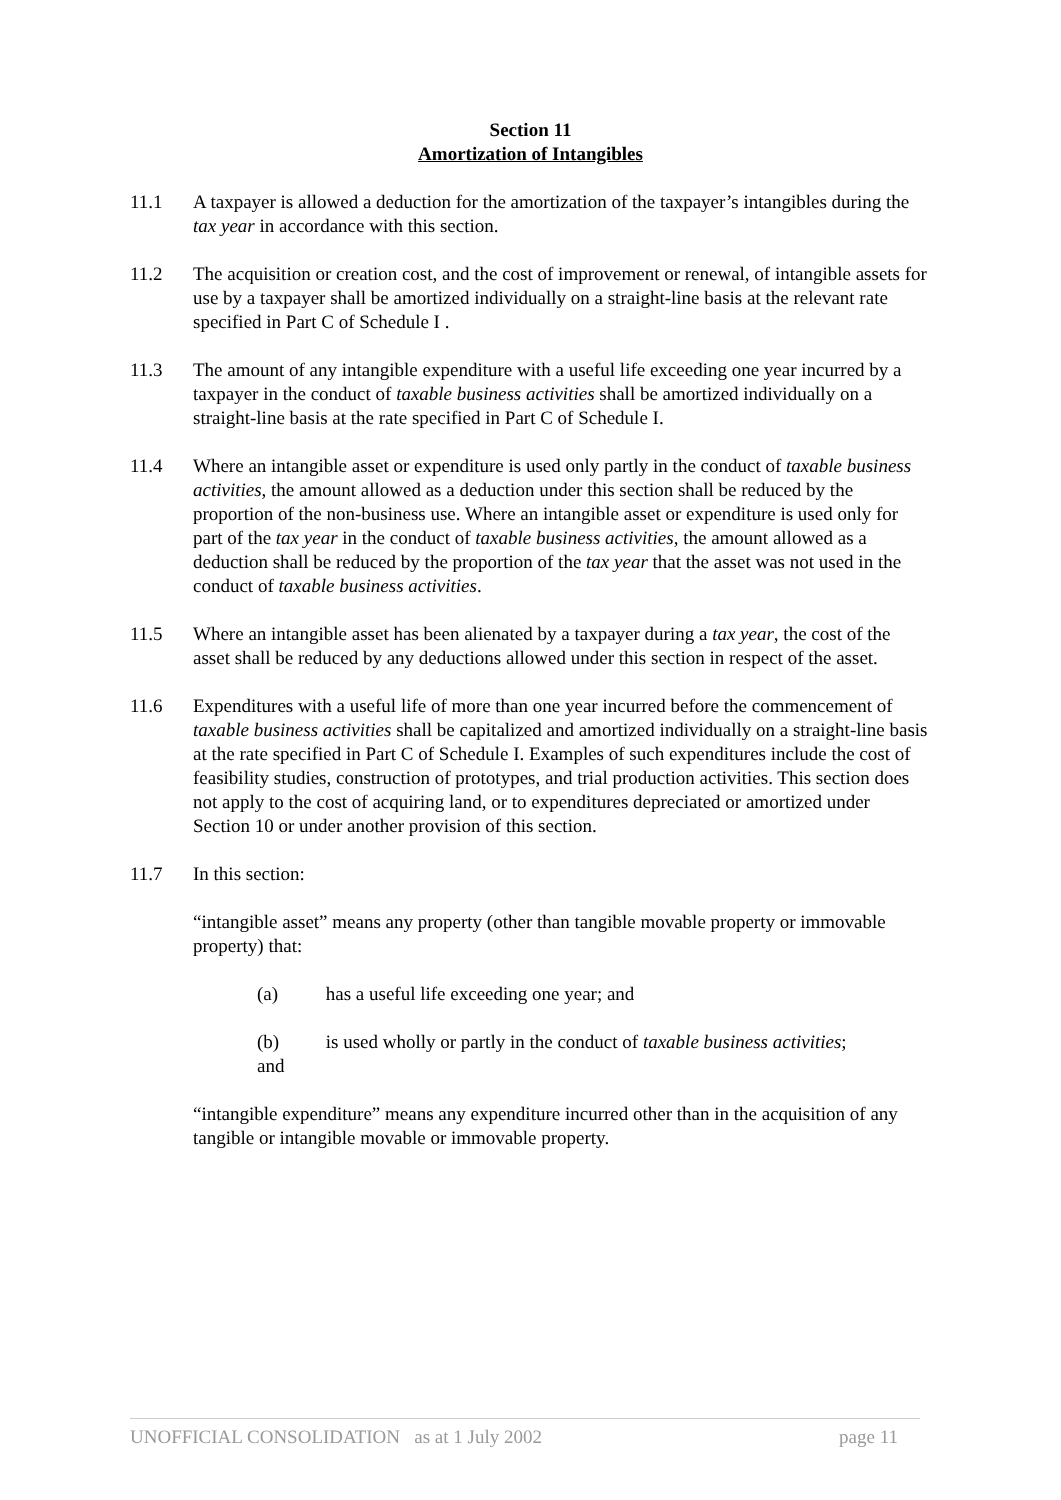Section 11
Amortization of Intangibles
11.1 A taxpayer is allowed a deduction for the amortization of the taxpayer’s intangibles during the tax year in accordance with this section.
11.2 The acquisition or creation cost, and the cost of improvement or renewal, of intangible assets for use by a taxpayer shall be amortized individually on a straight-line basis at the relevant rate specified in Part C of Schedule I .
11.3 The amount of any intangible expenditure with a useful life exceeding one year incurred by a taxpayer in the conduct of taxable business activities shall be amortized individually on a straight-line basis at the rate specified in Part C of Schedule I.
11.4 Where an intangible asset or expenditure is used only partly in the conduct of taxable business activities, the amount allowed as a deduction under this section shall be reduced by the proportion of the non-business use. Where an intangible asset or expenditure is used only for part of the tax year in the conduct of taxable business activities, the amount allowed as a deduction shall be reduced by the proportion of the tax year that the asset was not used in the conduct of taxable business activities.
11.5 Where an intangible asset has been alienated by a taxpayer during a tax year, the cost of the asset shall be reduced by any deductions allowed under this section in respect of the asset.
11.6 Expenditures with a useful life of more than one year incurred before the commencement of taxable business activities shall be capitalized and amortized individually on a straight-line basis at the rate specified in Part C of Schedule I. Examples of such expenditures include the cost of feasibility studies, construction of prototypes, and trial production activities. This section does not apply to the cost of acquiring land, or to expenditures depreciated or amortized under Section 10 or under another provision of this section.
11.7 In this section:
“intangible asset” means any property (other than tangible movable property or immovable property) that:
(a) has a useful life exceeding one year; and
(b) is used wholly or partly in the conduct of taxable business activities;
and
“intangible expenditure” means any expenditure incurred other than in the acquisition of any tangible or intangible movable or immovable property.
UNOFFICIAL CONSOLIDATION as at 1 July 2002 page 11